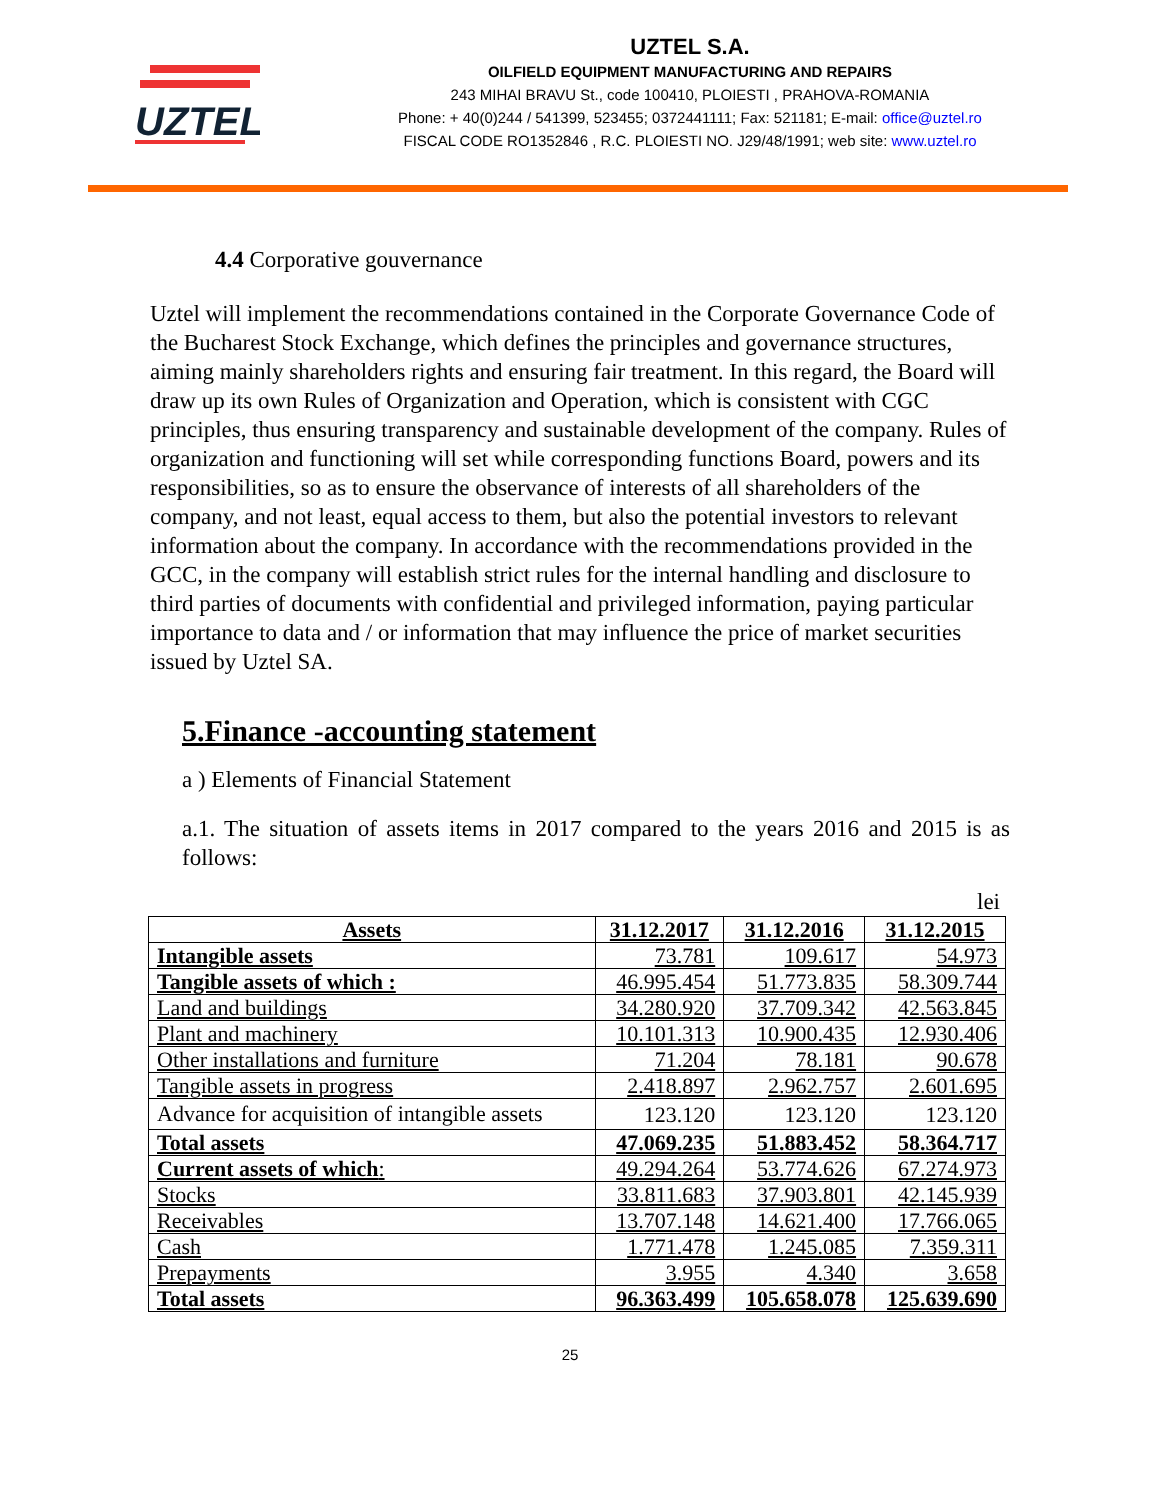UZTEL
UZTEL S.A.
OILFIELD EQUIPMENT MANUFACTURING AND REPAIRS
243 MIHAI BRAVU St., code 100410, PLOIESTI , PRAHOVA-ROMANIA
Phone: + 40(0)244 / 541399, 523455; 0372441111; Fax: 521181; E-mail: office@uztel.ro
FISCAL CODE RO1352846 , R.C. PLOIESTI NO. J29/48/1991; web site: www.uztel.ro
4.4 Corporative gouvernance
Uztel will implement the recommendations contained in the Corporate Governance Code of the Bucharest Stock Exchange, which defines the principles and governance structures, aiming mainly shareholders rights and ensuring fair treatment. In this regard, the Board will draw up its own Rules of Organization and Operation, which is consistent with CGC principles, thus ensuring transparency and sustainable development of the company. Rules of organization and functioning will set while corresponding functions Board, powers and its responsibilities, so as to ensure the observance of interests of all shareholders of the company, and not least, equal access to them, but also the potential investors to relevant information about the company. In accordance with the recommendations provided in the GCC, in the company will establish strict rules for the internal handling and disclosure to third parties of documents with confidential and privileged information, paying particular importance to data and / or information that may influence the price of market securities issued by Uztel SA.
5.Finance -accounting statement
a ) Elements of Financial Statement
a.1. The situation of assets items in 2017 compared to the years 2016 and 2015 is as follows:
lei
| Assets | 31.12.2017 | 31.12.2016 | 31.12.2015 |
| --- | --- | --- | --- |
| Intangible assets | 73.781 | 109.617 | 54.973 |
| Tangible assets of which : | 46.995.454 | 51.773.835 | 58.309.744 |
| Land and buildings | 34.280.920 | 37.709.342 | 42.563.845 |
| Plant and machinery | 10.101.313 | 10.900.435 | 12.930.406 |
| Other installations and furniture | 71.204 | 78.181 | 90.678 |
| Tangible assets in progress | 2.418.897 | 2.962.757 | 2.601.695 |
| Advance for acquisition of intangible assets | 123.120 | 123.120 | 123.120 |
| Total assets | 47.069.235 | 51.883.452 | 58.364.717 |
| Current assets of which : | 49.294.264 | 53.774.626 | 67.274.973 |
| Stocks | 33.811.683 | 37.903.801 | 42.145.939 |
| Receivables | 13.707.148 | 14.621.400 | 17.766.065 |
| Cash | 1.771.478 | 1.245.085 | 7.359.311 |
| Prepayments | 3.955 | 4.340 | 3.658 |
| Total assets | 96.363.499 | 105.658.078 | 125.639.690 |
25